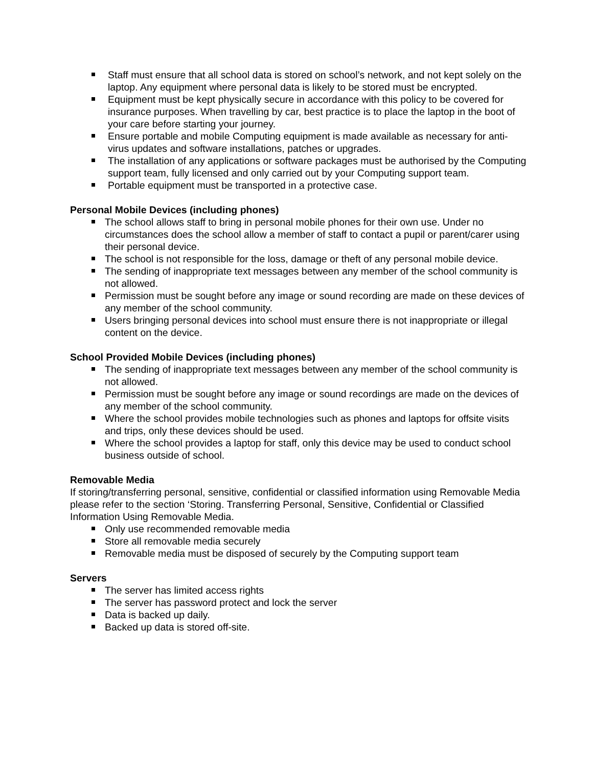Staff must ensure that all school data is stored on school’s network, and not kept solely on the laptop. Any equipment where personal data is likely to be stored must be encrypted.
Equipment must be kept physically secure in accordance with this policy to be covered for insurance purposes. When travelling by car, best practice is to place the laptop in the boot of your care before starting your journey.
Ensure portable and mobile Computing equipment is made available as necessary for anti-virus updates and software installations, patches or upgrades.
The installation of any applications or software packages must be authorised by the Computing support team, fully licensed and only carried out by your Computing support team.
Portable equipment must be transported in a protective case.
Personal Mobile Devices (including phones)
The school allows staff to bring in personal mobile phones for their own use. Under no circumstances does the school allow a member of staff to contact a pupil or parent/carer using their personal device.
The school is not responsible for the loss, damage or theft of any personal mobile device.
The sending of inappropriate text messages between any member of the school community is not allowed.
Permission must be sought before any image or sound recording are made on these devices of any member of the school community.
Users bringing personal devices into school must ensure there is not inappropriate or illegal content on the device.
School Provided Mobile Devices (including phones)
The sending of inappropriate text messages between any member of the school community is not allowed.
Permission must be sought before any image or sound recordings are made on the devices of any member of the school community.
Where the school provides mobile technologies such as phones and laptops for offsite visits and trips, only these devices should be used.
Where the school provides a laptop for staff, only this device may be used to conduct school business outside of school.
Removable Media
If storing/transferring personal, sensitive, confidential or classified information using Removable Media please refer to the section ‘Storing. Transferring Personal, Sensitive, Confidential or Classified Information Using Removable Media.
Only use recommended removable media
Store all removable media securely
Removable media must be disposed of securely by the Computing support team
Servers
The server has limited access rights
The server has password protect and lock the server
Data is backed up daily.
Backed up data is stored off-site.